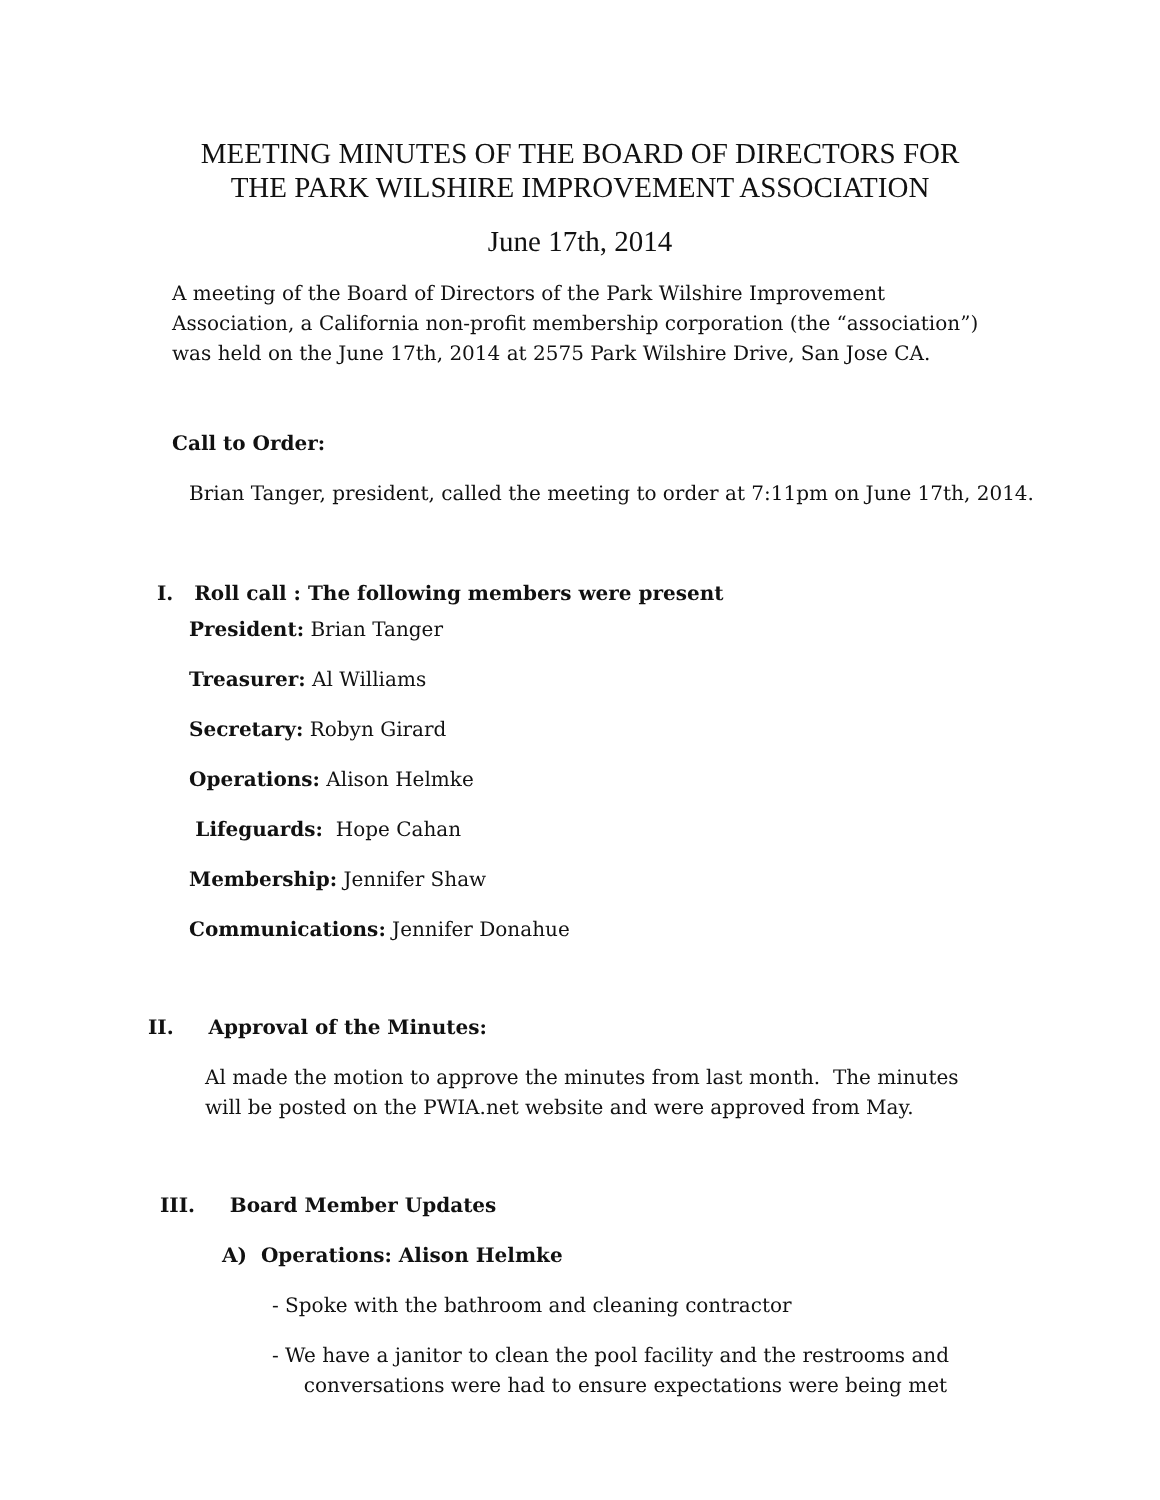MEETING MINUTES OF THE BOARD OF DIRECTORS FOR
THE PARK WILSHIRE IMPROVEMENT ASSOCIATION
June 17th, 2014
A meeting of the Board of Directors of the Park Wilshire Improvement Association, a California non-profit membership corporation (the “association”) was held on the June 17th, 2014 at 2575 Park Wilshire Drive, San Jose CA.
Call to Order:
Brian Tanger, president, called the meeting to order at 7:11pm on June 17th, 2014.
I. Roll call : The following members were present
President: Brian Tanger
Treasurer: Al Williams
Secretary: Robyn Girard
Operations: Alison Helmke
Lifeguards: Hope Cahan
Membership: Jennifer Shaw
Communications: Jennifer Donahue
II. Approval of the Minutes:
Al made the motion to approve the minutes from last month. The minutes will be posted on the PWIA.net website and were approved from May.
III. Board Member Updates
A) Operations: Alison Helmke
- Spoke with the bathroom and cleaning contractor
- We have a janitor to clean the pool facility and the restrooms and
conversations were had to ensure expectations were being met